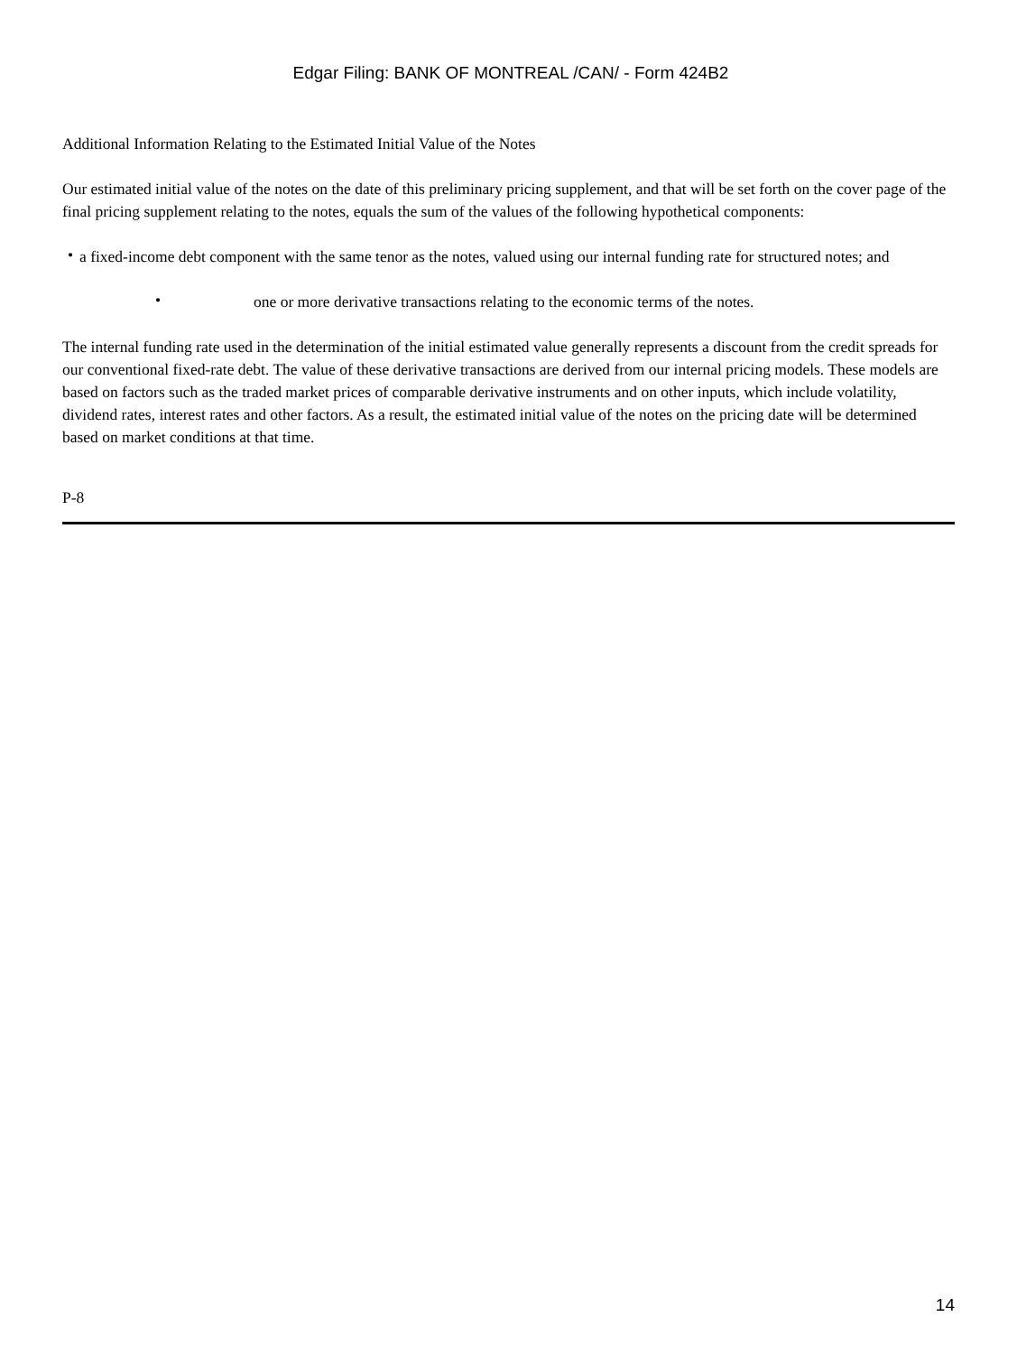Edgar Filing: BANK OF MONTREAL /CAN/ - Form 424B2
Additional Information Relating to the Estimated Initial Value of the Notes
Our estimated initial value of the notes on the date of this preliminary pricing supplement, and that will be set forth on the cover page of the final pricing supplement relating to the notes, equals the sum of the values of the following hypothetical components:
•
a fixed-income debt component with the same tenor as the notes, valued using our internal funding rate for structured notes; and
•
one or more derivative transactions relating to the economic terms of the notes.
The internal funding rate used in the determination of the initial estimated value generally represents a discount from the credit spreads for our conventional fixed-rate debt. The value of these derivative transactions are derived from our internal pricing models. These models are based on factors such as the traded market prices of comparable derivative instruments and on other inputs, which include volatility, dividend rates, interest rates and other factors. As a result, the estimated initial value of the notes on the pricing date will be determined based on market conditions at that time.
P-8
14